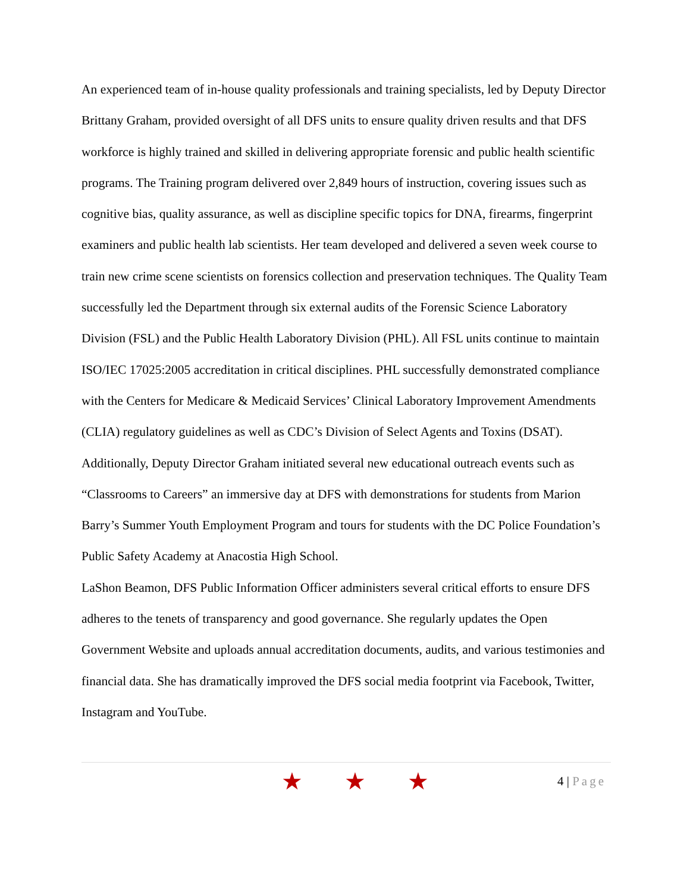An experienced team of in-house quality professionals and training specialists, led by Deputy Director Brittany Graham, provided oversight of all DFS units to ensure quality driven results and that DFS workforce is highly trained and skilled in delivering appropriate forensic and public health scientific programs. The Training program delivered over 2,849 hours of instruction, covering issues such as cognitive bias, quality assurance, as well as discipline specific topics for DNA, firearms, fingerprint examiners and public health lab scientists. Her team developed and delivered a seven week course to train new crime scene scientists on forensics collection and preservation techniques. The Quality Team successfully led the Department through six external audits of the Forensic Science Laboratory Division (FSL) and the Public Health Laboratory Division (PHL). All FSL units continue to maintain ISO/IEC 17025:2005 accreditation in critical disciplines. PHL successfully demonstrated compliance with the Centers for Medicare & Medicaid Services’ Clinical Laboratory Improvement Amendments (CLIA) regulatory guidelines as well as CDC’s Division of Select Agents and Toxins (DSAT). Additionally, Deputy Director Graham initiated several new educational outreach events such as “Classrooms to Careers” an immersive day at DFS with demonstrations for students from Marion Barry’s Summer Youth Employment Program and tours for students with the DC Police Foundation’s Public Safety Academy at Anacostia High School.
LaShon Beamon, DFS Public Information Officer administers several critical efforts to ensure DFS adheres to the tenets of transparency and good governance. She regularly updates the Open Government Website and uploads annual accreditation documents, audits, and various testimonies and financial data. She has dramatically improved the DFS social media footprint via Facebook, Twitter, Instagram and YouTube.
★ ★ ★
4 | Page